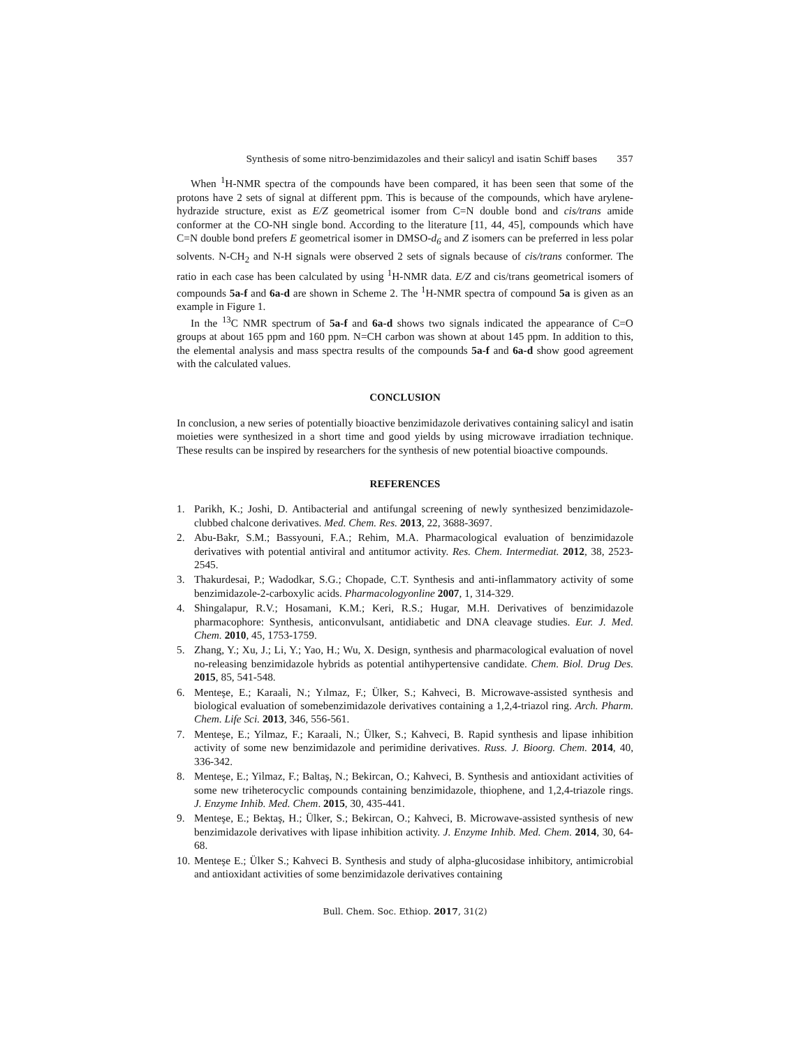Synthesis of some nitro-benzimidazoles and their salicyl and isatin Schiff bases 357
When <sup>1</sup>H-NMR spectra of the compounds have been compared, it has been seen that some of the protons have 2 sets of signal at different ppm. This is because of the compounds, which have arylene-hydrazide structure, exist as E/Z geometrical isomer from C=N double bond and cis/trans amide conformer at the CO-NH single bond. According to the literature [11, 44, 45], compounds which have C=N double bond prefers E geometrical isomer in DMSO-d<sub>6</sub> and Z isomers can be preferred in less polar solvents. N-CH<sub>2</sub> and N-H signals were observed 2 sets of signals because of cis/trans conformer. The ratio in each case has been calculated by using <sup>1</sup>H-NMR data. E/Z and cis/trans geometrical isomers of compounds 5a-f and 6a-d are shown in Scheme 2. The <sup>1</sup>H-NMR spectra of compound 5a is given as an example in Figure 1.
In the <sup>13</sup>C NMR spectrum of 5a-f and 6a-d shows two signals indicated the appearance of C=O groups at about 165 ppm and 160 ppm. N=CH carbon was shown at about 145 ppm. In addition to this, the elemental analysis and mass spectra results of the compounds 5a-f and 6a-d show good agreement with the calculated values.
CONCLUSION
In conclusion, a new series of potentially bioactive benzimidazole derivatives containing salicyl and isatin moieties were synthesized in a short time and good yields by using microwave irradiation technique. These results can be inspired by researchers for the synthesis of new potential bioactive compounds.
REFERENCES
1. Parikh, K.; Joshi, D. Antibacterial and antifungal screening of newly synthesized benzimidazole-clubbed chalcone derivatives. Med. Chem. Res. 2013, 22, 3688-3697.
2. Abu-Bakr, S.M.; Bassyouni, F.A.; Rehim, M.A. Pharmacological evaluation of benzimidazole derivatives with potential antiviral and antitumor activity. Res. Chem. Intermediat. 2012, 38, 2523-2545.
3. Thakurdesai, P.; Wadodkar, S.G.; Chopade, C.T. Synthesis and anti-inflammatory activity of some benzimidazole-2-carboxylic acids. Pharmacologyonline 2007, 1, 314-329.
4. Shingalapur, R.V.; Hosamani, K.M.; Keri, R.S.; Hugar, M.H. Derivatives of benzimidazole pharmacophore: Synthesis, anticonvulsant, antidiabetic and DNA cleavage studies. Eur. J. Med. Chem. 2010, 45, 1753-1759.
5. Zhang, Y.; Xu, J.; Li, Y.; Yao, H.; Wu, X. Design, synthesis and pharmacological evaluation of novel no-releasing benzimidazole hybrids as potential antihypertensive candidate. Chem. Biol. Drug Des. 2015, 85, 541-548.
6. Menteşe, E.; Karaali, N.; Yılmaz, F.; Ülker, S.; Kahveci, B. Microwave-assisted synthesis and biological evaluation of somebenzimidazole derivatives containing a 1,2,4-triazol ring. Arch. Pharm. Chem. Life Sci. 2013, 346, 556-561.
7. Menteşe, E.; Yilmaz, F.; Karaali, N.; Ülker, S.; Kahveci, B. Rapid synthesis and lipase inhibition activity of some new benzimidazole and perimidine derivatives. Russ. J. Bioorg. Chem. 2014, 40, 336-342.
8. Menteşe, E.; Yilmaz, F.; Baltaş, N.; Bekircan, O.; Kahveci, B. Synthesis and antioxidant activities of some new triheterocyclic compounds containing benzimidazole, thiophene, and 1,2,4-triazole rings. J. Enzyme Inhib. Med. Chem. 2015, 30, 435-441.
9. Menteşe, E.; Bektaş, H.; Ülker, S.; Bekircan, O.; Kahveci, B. Microwave-assisted synthesis of new benzimidazole derivatives with lipase inhibition activity. J. Enzyme Inhib. Med. Chem. 2014, 30, 64-68.
10. Menteşe E.; Ülker S.; Kahveci B. Synthesis and study of alpha-glucosidase inhibitory, antimicrobial and antioxidant activities of some benzimidazole derivatives containing
Bull. Chem. Soc. Ethiop. 2017, 31(2)